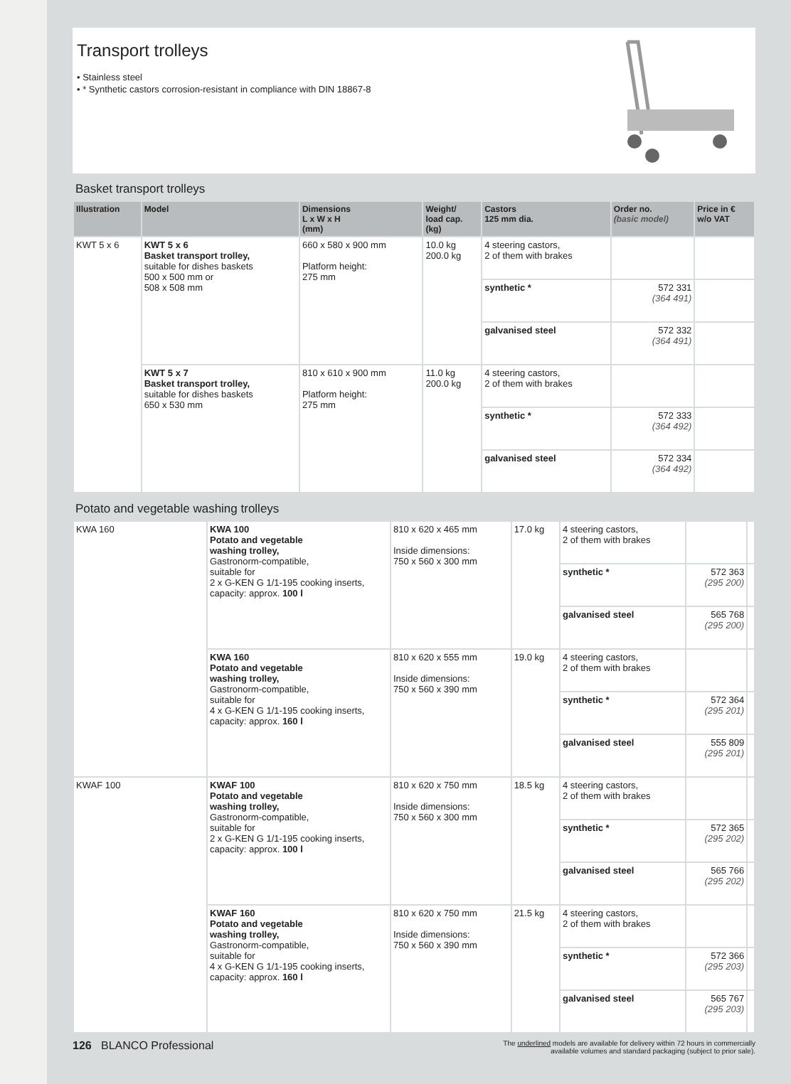Transport trolleys
• Stainless steel
• * Synthetic castors corrosion-resistant in compliance with DIN 18867-8
Basket transport trolleys
| Illustration | Model | Dimensions L x W x H (mm) | Weight/ load cap. (kg) | Castors 125 mm dia. | Order no. (basic model) | Price in € w/o VAT |
| --- | --- | --- | --- | --- | --- | --- |
| KWT 5 x 6 | KWT 5 x 6 Basket transport trolley, suitable for dishes baskets 500 x 500 mm or 508 x 508 mm | 660 x 580 x 900 mm Platform height: 275 mm | 10.0 kg 200.0 kg | 4 steering castors, 2 of them with brakes | | |
| | | | | synthetic * | 572 331 (364 491) | |
| | | | | galvanised steel | 572 332 (364 491) | |
| | KWT 5 x 7 Basket transport trolley, suitable for dishes baskets 650 x 530 mm | 810 x 610 x 900 mm Platform height: 275 mm | 11.0 kg 200.0 kg | 4 steering castors, 2 of them with brakes | | |
| | | | | synthetic * | 572 333 (364 492) | |
| | | | | galvanised steel | 572 334 (364 492) | |
Potato and vegetable washing trolleys
| KWA 160 | KWA 100 Potato and vegetable washing trolley, Gastronorm-compatible, suitable for 2 x G-KEN G 1/1-195 cooking inserts, capacity: approx. 100 l | 810 x 620 x 465 mm Inside dimensions: 750 x 560 x 300 mm | 17.0 kg | 4 steering castors, 2 of them with brakes | | |
| | | | | synthetic * | 572 363 (295 200) | |
| | | | | galvanised steel | 565 768 (295 200) | |
| | KWA 160 Potato and vegetable washing trolley, Gastronorm-compatible, suitable for 4 x G-KEN G 1/1-195 cooking inserts, capacity: approx. 160 l | 810 x 620 x 555 mm Inside dimensions: 750 x 560 x 390 mm | 19.0 kg | 4 steering castors, 2 of them with brakes | | |
| | | | | synthetic * | 572 364 (295 201) | |
| | | | | galvanised steel | 555 809 (295 201) | |
| KWAF 100 | KWAF 100 Potato and vegetable washing trolley, Gastronorm-compatible, suitable for 2 x G-KEN G 1/1-195 cooking inserts, capacity: approx. 100 l | 810 x 620 x 750 mm Inside dimensions: 750 x 560 x 300 mm | 18.5 kg | 4 steering castors, 2 of them with brakes | | |
| | | | | synthetic * | 572 365 (295 202) | |
| | | | | galvanised steel | 565 766 (295 202) | |
| | KWAF 160 Potato and vegetable washing trolley, Gastronorm-compatible, suitable for 4 x G-KEN G 1/1-195 cooking inserts, capacity: approx. 160 l | 810 x 620 x 750 mm Inside dimensions: 750 x 560 x 390 mm | 21.5 kg | 4 steering castors, 2 of them with brakes | | |
| | | | | synthetic * | 572 366 (295 203) | |
| | | | | galvanised steel | 565 767 (295 203) | |
126 BLANCO Professional
The underlined models are available for delivery within 72 hours in commercially
available volumes and standard packaging (subject to prior sale).